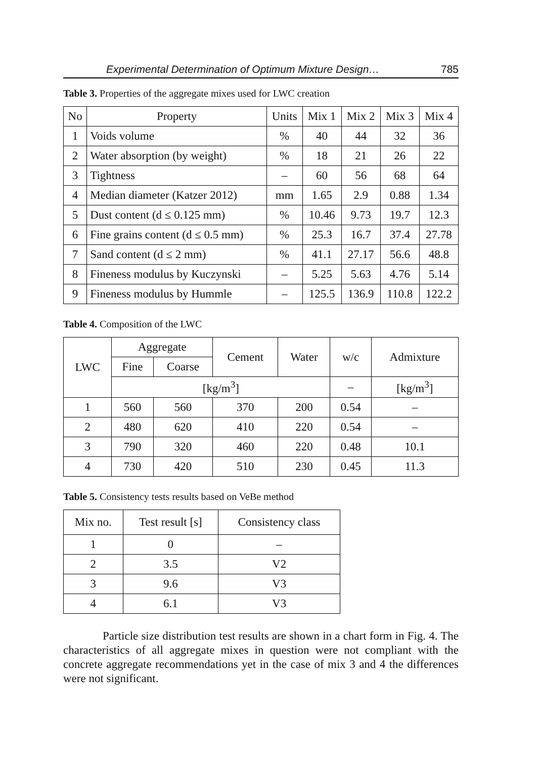Experimental Determination of Optimum Mixture Design… 785
Table 3. Properties of the aggregate mixes used for LWC creation
| No | Property | Units | Mix 1 | Mix 2 | Mix 3 | Mix 4 |
| --- | --- | --- | --- | --- | --- | --- |
| 1 | Voids volume | % | 40 | 44 | 32 | 36 |
| 2 | Water absorption (by weight) | % | 18 | 21 | 26 | 22 |
| 3 | Tightness | – | 60 | 56 | 68 | 64 |
| 4 | Median diameter (Katzer 2012) | mm | 1.65 | 2.9 | 0.88 | 1.34 |
| 5 | Dust content (d ≤ 0.125 mm) | % | 10.46 | 9.73 | 19.7 | 12.3 |
| 6 | Fine grains content (d ≤ 0.5 mm) | % | 25.3 | 16.7 | 37.4 | 27.78 |
| 7 | Sand content (d ≤ 2 mm) | % | 41.1 | 27.17 | 56.6 | 48.8 |
| 8 | Fineness modulus by Kuczynski | – | 5.25 | 5.63 | 4.76 | 5.14 |
| 9 | Fineness modulus by Hummle | – | 125.5 | 136.9 | 110.8 | 122.2 |
Table 4. Composition of the LWC
| LWC | Aggregate | | Cement | Water | w/c | Admixture |
| --- | --- | --- | --- | --- | --- | --- |
| | Fine | Coarse | | | | |
| | [kg/m<sup>3</sup>] | | | | – | [kg/m<sup>3</sup>] |
| 1 | 560 | 560 | 370 | 200 | 0.54 | – |
| 2 | 480 | 620 | 410 | 220 | 0.54 | – |
| 3 | 790 | 320 | 460 | 220 | 0.48 | 10.1 |
| 4 | 730 | 420 | 510 | 230 | 0.45 | 11.3 |
Table 5. Consistency tests results based on VeBe method
| Mix no. | Test result [s] | Consistency class |
| --- | --- | --- |
| 1 | 0 | – |
| 2 | 3.5 | V2 |
| 3 | 9.6 | V3 |
| 4 | 6.1 | V3 |
Particle size distribution test results are shown in a chart form in Fig. 4. The characteristics of all aggregate mixes in question were not compliant with the concrete aggregate recommendations yet in the case of mix 3 and 4 the differences were not significant.